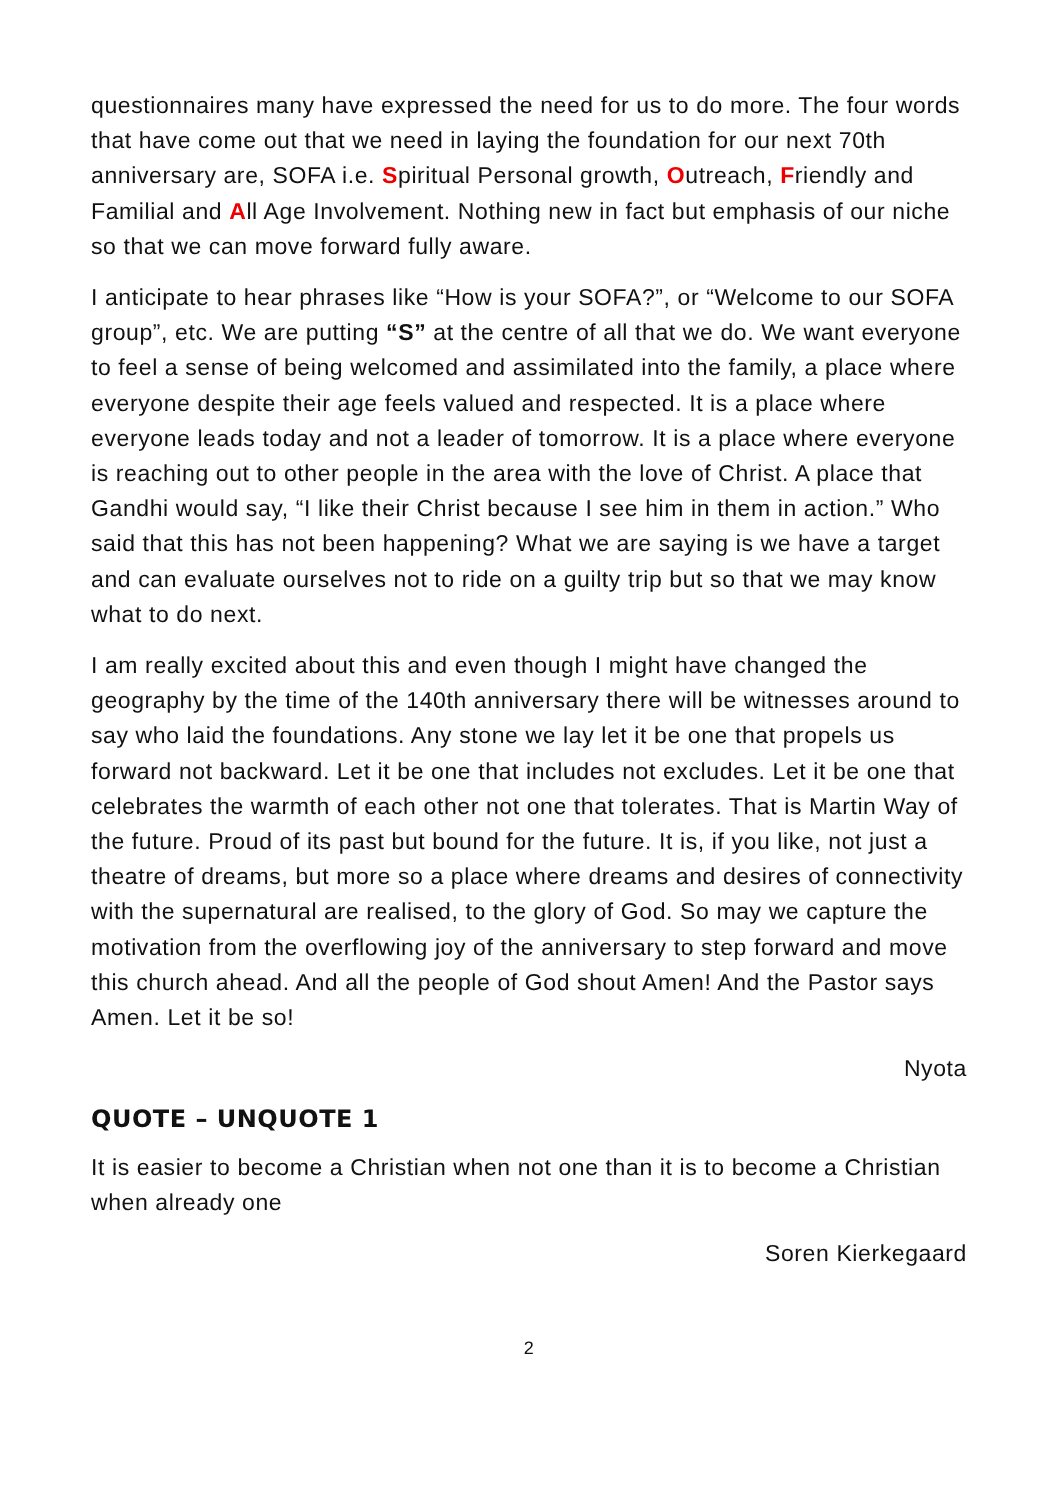questionnaires many have expressed the need for us to do more. The four words that have come out that we need in laying the foundation for our next 70th anniversary are, SOFA i.e. Spiritual Personal growth, Outreach, Friendly and Familial and All Age Involvement. Nothing new in fact but emphasis of our niche so that we can move forward fully aware.
I anticipate to hear phrases like “How is your SOFA?”, or “Welcome to our SOFA group”, etc. We are putting “S” at the centre of all that we do. We want everyone to feel a sense of being welcomed and assimilated into the family, a place where everyone despite their age feels valued and respected. It is a place where everyone leads today and not a leader of tomorrow. It is a place where everyone is reaching out to other people in the area with the love of Christ. A place that Gandhi would say, “I like their Christ because I see him in them in action.” Who said that this has not been happening? What we are saying is we have a target and can evaluate ourselves not to ride on a guilty trip but so that we may know what to do next.
I am really excited about this and even though I might have changed the geography by the time of the 140th anniversary there will be witnesses around to say who laid the foundations. Any stone we lay let it be one that propels us forward not backward. Let it be one that includes not excludes. Let it be one that celebrates the warmth of each other not one that tolerates. That is Martin Way of the future. Proud of its past but bound for the future. It is, if you like, not just a theatre of dreams, but more so a place where dreams and desires of connectivity with the supernatural are realised, to the glory of God. So may we capture the motivation from the overflowing joy of the anniversary to step forward and move this church ahead. And all the people of God shout Amen! And the Pastor says Amen. Let it be so!
Nyota
QUOTE – UNQUOTE 1
It is easier to become a Christian when not one than it is to become a Christian when already one
Soren Kierkegaard
2